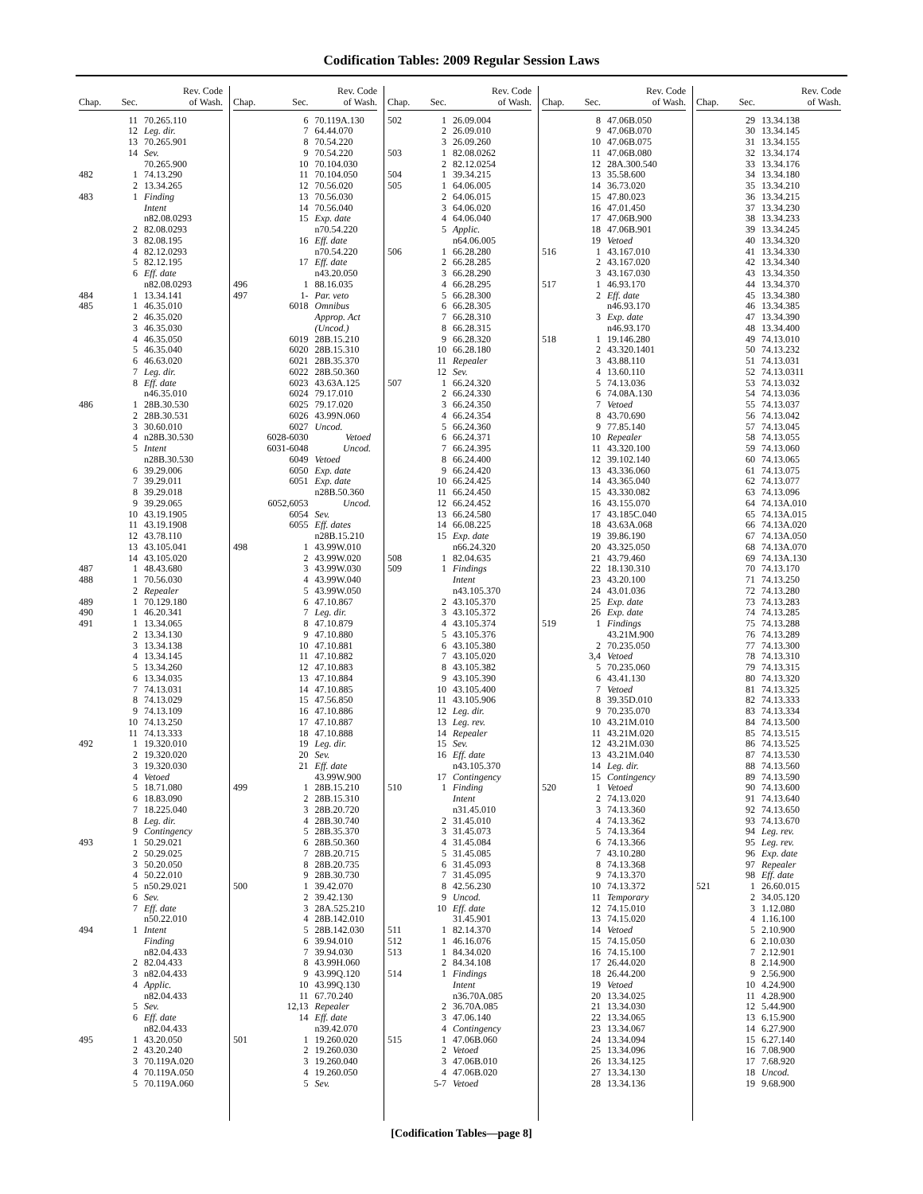Codification Tables: 2009 Regular Session Laws
| Chap. | Sec. | Rev. Code of Wash. |
| --- | --- | --- |
| | 11 | 70.265.110 |
| | 12 | Leg. dir. |
| | 13 | 70.265.901 |
| | 14 | Sev. |
| | | 70.265.900 |
| 482 | 1 | 74.13.290 |
| | 2 | 13.34.265 |
| 483 | 1 | Finding |
| | | Intent |
| | | n82.08.0293 |
| | 2 | 82.08.0293 |
| | 3 | 82.08.195 |
| | 4 | 82.12.0293 |
| | 5 | 82.12.195 |
| | 6 | Eff. date |
| | | n82.08.0293 |
| 484 | 1 | 13.34.141 |
| 485 | 1 | 46.35.010 |
| | 2 | 46.35.020 |
| | 3 | 46.35.030 |
| | 4 | 46.35.050 |
| | 5 | 46.35.040 |
| | 6 | 46.63.020 |
| | 7 | Leg. dir. |
| | 8 | Eff. date |
| | | n46.35.010 |
| 486 | 1 | 28B.30.530 |
| | 2 | 28B.30.531 |
| | 3 | 30.60.010 |
| | 4 | n28B.30.530 |
| | 5 | Intent |
| | | n28B.30.530 |
| | 6 | 39.29.006 |
| | 7 | 39.29.011 |
| | 8 | 39.29.018 |
| | 9 | 39.29.065 |
| | 10 | 43.19.1905 |
| | 11 | 43.19.1908 |
| | 12 | 43.78.110 |
| | 13 | 43.105.041 |
| | 14 | 43.105.020 |
| 487 | 1 | 48.43.680 |
| 488 | 1 | 70.56.030 |
| | 2 | Repealer |
| 489 | 1 | 70.129.180 |
| 490 | 1 | 46.20.341 |
| 491 | 1 | 13.34.065 |
| | 2 | 13.34.130 |
| | 3 | 13.34.138 |
| | 4 | 13.34.145 |
| | 5 | 13.34.260 |
| | 6 | 13.34.035 |
| | 7 | 74.13.031 |
| | 8 | 74.13.029 |
| | 9 | 74.13.109 |
| | 10 | 74.13.250 |
| | 11 | 74.13.333 |
| 492 | 1 | 19.320.010 |
| | 2 | 19.320.020 |
| | 3 | 19.320.030 |
| | 4 | Vetoed |
| | 5 | 18.71.080 |
| | 6 | 18.83.090 |
| | 7 | 18.225.040 |
| | 8 | Leg. dir. |
| | 9 | Contingency |
| 493 | 1 | 50.29.021 |
| | 2 | 50.29.025 |
| | 3 | 50.20.050 |
| | 4 | 50.22.010 |
| | 5 | n50.29.021 |
| | 6 | Sev. |
| | 7 | Eff. date |
| | | n50.22.010 |
| 494 | 1 | Intent |
| | | Finding |
| | | n82.04.433 |
| | 2 | 82.04.433 |
| | 3 | n82.04.433 |
| | 4 | Applic. |
| | | n82.04.433 |
| | 5 | Sev. |
| | 6 | Eff. date |
| | | n82.04.433 |
| 495 | 1 | 43.20.050 |
| | 2 | 43.20.240 |
| | 3 | 70.119A.020 |
| | 4 | 70.119A.050 |
| | 5 | 70.119A.060 |
| Chap. | Sec. | Rev. Code of Wash. |
| --- | --- | --- |
| | 6 | 70.119A.130 |
| | 7 | 64.44.070 |
| | 8 | 70.54.220 |
| | 9 | 70.54.220 |
| | 10 | 70.104.030 |
| | 11 | 70.104.050 |
| | 12 | 70.56.020 |
| | 13 | 70.56.030 |
| | 14 | 70.56.040 |
| | 15 | Exp. date |
| | | n70.54.220 |
| | 16 | Eff. date |
| | | n70.54.220 |
| | 17 | Eff. date |
| | | n43.20.050 |
| 496 | 1 | 88.16.035 |
| 497 | 1- | Par. veto |
| | 6018 | Omnibus |
| | | Approp. Act |
| | | (Uncod.) |
| | 6019 | 28B.15.210 |
| | 6020 | 28B.15.310 |
| | 6021 | 28B.35.370 |
| | 6022 | 28B.50.360 |
| | 6023 | 43.63A.125 |
| | 6024 | 79.17.010 |
| | 6025 | 79.17.020 |
| | 6026 | 43.99N.060 |
| | 6027 | Uncod. |
| 6028-6030 | | Vetoed |
| 6031-6048 | | Uncod. |
| | 6049 | Vetoed |
| | 6050 | Exp. date |
| | 6051 | Exp. date |
| | | n28B.50.360 |
| 6052,6053 | | Uncod. |
| | 6054 | Sev. |
| | 6055 | Eff. dates |
| | | n28B.15.210 |
| 498 | 1 | 43.99W.010 |
| | 2 | 43.99W.020 |
| | 3 | 43.99W.030 |
| | 4 | 43.99W.040 |
| | 5 | 43.99W.050 |
| | 6 | 47.10.867 |
| | 7 | Leg. dir. |
| | 8 | 47.10.879 |
| | 9 | 47.10.880 |
| | 10 | 47.10.881 |
| | 11 | 47.10.882 |
| | 12 | 47.10.883 |
| | 13 | 47.10.884 |
| | 14 | 47.10.885 |
| | 15 | 47.56.850 |
| | 16 | 47.10.886 |
| | 17 | 47.10.887 |
| | 18 | 47.10.888 |
| | 19 | Leg. dir. |
| | 20 | Sev. |
| | 21 | Eff. date |
| | | 43.99W.900 |
| 499 | 1 | 28B.15.210 |
| | 2 | 28B.15.310 |
| | 3 | 28B.20.720 |
| | 4 | 28B.30.740 |
| | 5 | 28B.35.370 |
| | 6 | 28B.50.360 |
| | 7 | 28B.20.715 |
| | 8 | 28B.20.735 |
| | 9 | 28B.30.730 |
| 500 | 1 | 39.42.070 |
| | 2 | 39.42.130 |
| | 3 | 28A.525.210 |
| | 4 | 28B.142.010 |
| | 5 | 28B.142.030 |
| | 6 | 39.94.010 |
| | 7 | 39.94.030 |
| | 8 | 43.99H.060 |
| | 9 | 43.99Q.120 |
| | 10 | 43.99Q.130 |
| | 11 | 67.70.240 |
| | 12,13 | Repealer |
| | 14 | Eff. date |
| | | n39.42.070 |
| 501 | 1 | 19.260.020 |
| | 2 | 19.260.030 |
| | 3 | 19.260.040 |
| | 4 | 19.260.050 |
| | 5 | Sev. |
| Chap. | Sec. | Rev. Code of Wash. |
| --- | --- | --- |
| 502 | 1 | 26.09.004 |
| | 2 | 26.09.010 |
| | 3 | 26.09.260 |
| 503 | 1 | 82.08.0262 |
| | 2 | 82.12.0254 |
| 504 | 1 | 39.34.215 |
| 505 | 1 | 64.06.005 |
| | 2 | 64.06.015 |
| | 3 | 64.06.020 |
| | 4 | 64.06.040 |
| | 5 | Applic. |
| | | n64.06.005 |
| 506 | 1 | 66.28.280 |
| | 2 | 66.28.285 |
| | 3 | 66.28.290 |
| | 4 | 66.28.295 |
| | 5 | 66.28.300 |
| | 6 | 66.28.305 |
| | 7 | 66.28.310 |
| | 8 | 66.28.315 |
| | 9 | 66.28.320 |
| | 10 | 66.28.180 |
| | 11 | Repealer |
| | 12 | Sev. |
| 507 | 1 | 66.24.320 |
| | 2 | 66.24.330 |
| | 3 | 66.24.350 |
| | 4 | 66.24.354 |
| | 5 | 66.24.360 |
| | 6 | 66.24.371 |
| | 7 | 66.24.395 |
| | 8 | 66.24.400 |
| | 9 | 66.24.420 |
| | 10 | 66.24.425 |
| | 11 | 66.24.450 |
| | 12 | 66.24.452 |
| | 13 | 66.24.580 |
| | 14 | 66.08.225 |
| | 15 | Exp. date |
| | | n66.24.320 |
| 508 | 1 | 82.04.635 |
| 509 | 1 | Findings |
| | | Intent |
| | | n43.105.370 |
| | 2 | 43.105.370 |
| | 3 | 43.105.372 |
| | 4 | 43.105.374 |
| | 5 | 43.105.376 |
| | 6 | 43.105.380 |
| | 7 | 43.105.020 |
| | 8 | 43.105.382 |
| | 9 | 43.105.390 |
| | 10 | 43.105.400 |
| | 11 | 43.105.906 |
| | 12 | Leg. dir. |
| | 13 | Leg. rev. |
| | 14 | Repealer |
| | 15 | Sev. |
| | 16 | Eff. date |
| | | n43.105.370 |
| | 17 | Contingency |
| 510 | 1 | Finding |
| | | Intent |
| | | n31.45.010 |
| | 2 | 31.45.010 |
| | 3 | 31.45.073 |
| | 4 | 31.45.084 |
| | 5 | 31.45.085 |
| | 6 | 31.45.093 |
| | 7 | 31.45.095 |
| | 8 | 42.56.230 |
| | 9 | Uncod. |
| | 10 | Eff. date |
| | | 31.45.901 |
| 511 | 1 | 82.14.370 |
| 512 | 1 | 46.16.076 |
| 513 | 1 | 84.34.020 |
| | 2 | 84.34.108 |
| 514 | 1 | Findings |
| | | Intent |
| | | n36.70A.085 |
| | 2 | 36.70A.085 |
| | 3 | 47.06.140 |
| | 4 | Contingency |
| 515 | 1 | 47.06B.060 |
| | 2 | Vetoed |
| | 3 | 47.06B.010 |
| | 4 | 47.06B.020 |
| | 5-7 | Vetoed |
| Chap. | Sec. | Rev. Code of Wash. |
| --- | --- | --- |
| | 8 | 47.06B.050 |
| | 9 | 47.06B.070 |
| | 10 | 47.06B.075 |
| | 11 | 47.06B.080 |
| | 12 | 28A.300.540 |
| | 13 | 35.58.600 |
| | 14 | 36.73.020 |
| | 15 | 47.80.023 |
| | 16 | 47.01.450 |
| | 17 | 47.06B.900 |
| | 18 | 47.06B.901 |
| | 19 | Vetoed |
| 516 | 1 | 43.167.010 |
| | 2 | 43.167.020 |
| | 3 | 43.167.030 |
| 517 | 1 | 46.93.170 |
| | 2 | Eff. date |
| | | n46.93.170 |
| | 3 | Exp. date |
| | | n46.93.170 |
| 518 | 1 | 19.146.280 |
| | 2 | 43.320.1401 |
| | 3 | 43.88.110 |
| | 4 | 13.60.110 |
| | 5 | 74.13.036 |
| | 6 | 74.08A.130 |
| | 7 | Vetoed |
| | 8 | 43.70.690 |
| | 9 | 77.85.140 |
| | 10 | Repealer |
| | 11 | 43.320.100 |
| | 12 | 39.102.140 |
| | 13 | 43.336.060 |
| | 14 | 43.365.040 |
| | 15 | 43.330.082 |
| | 16 | 43.155.070 |
| | 17 | 43.185C.040 |
| | 18 | 43.63A.068 |
| | 19 | 39.86.190 |
| | 20 | 43.325.050 |
| | 21 | 43.79.460 |
| | 22 | 18.130.310 |
| | 23 | 43.20.100 |
| | 24 | 43.01.036 |
| | 25 | Exp. date |
| | 26 | Exp. date |
| 519 | 1 | Findings |
| | | 43.21M.900 |
| | 2 | 70.235.050 |
| | 3,4 | Vetoed |
| | 5 | 70.235.060 |
| | 6 | 43.41.130 |
| | 7 | Vetoed |
| | 8 | 39.35D.010 |
| | 9 | 70.235.070 |
| | 10 | 43.21M.010 |
| | 11 | 43.21M.020 |
| | 12 | 43.21M.030 |
| | 13 | 43.21M.040 |
| | 14 | Leg. dir. |
| | 15 | Contingency |
| 520 | 1 | Vetoed |
| | 2 | 74.13.020 |
| | 3 | 74.13.360 |
| | 4 | 74.13.362 |
| | 5 | 74.13.364 |
| | 6 | 74.13.366 |
| | 7 | 43.10.280 |
| | 8 | 74.13.368 |
| | 9 | 74.13.370 |
| | 10 | 74.13.372 |
| | 11 | Temporary |
| | 12 | 74.15.010 |
| | 13 | 74.15.020 |
| | 14 | Vetoed |
| | 15 | 74.15.050 |
| | 16 | 74.15.100 |
| | 17 | 26.44.020 |
| | 18 | 26.44.200 |
| | 19 | Vetoed |
| | 20 | 13.34.025 |
| | 21 | 13.34.030 |
| | 22 | 13.34.065 |
| | 23 | 13.34.067 |
| | 24 | 13.34.094 |
| | 25 | 13.34.096 |
| | 26 | 13.34.125 |
| | 27 | 13.34.130 |
| | 28 | 13.34.136 |
| Chap. | Sec. | Rev. Code of Wash. |
| --- | --- | --- |
| | 29 | 13.34.138 |
| | 30 | 13.34.145 |
| | 31 | 13.34.155 |
| | 32 | 13.34.174 |
| | 33 | 13.34.176 |
| | 34 | 13.34.180 |
| | 35 | 13.34.210 |
| | 36 | 13.34.215 |
| | 37 | 13.34.230 |
| | 38 | 13.34.233 |
| | 39 | 13.34.245 |
| | 40 | 13.34.320 |
| | 41 | 13.34.330 |
| | 42 | 13.34.340 |
| | 43 | 13.34.350 |
| | 44 | 13.34.370 |
| | 45 | 13.34.380 |
| | 46 | 13.34.385 |
| | 47 | 13.34.390 |
| | 48 | 13.34.400 |
| | 49 | 74.13.010 |
| | 50 | 74.13.232 |
| | 51 | 74.13.031 |
| | 52 | 74.13.0311 |
| | 53 | 74.13.032 |
| | 54 | 74.13.036 |
| | 55 | 74.13.037 |
| | 56 | 74.13.042 |
| | 57 | 74.13.045 |
| | 58 | 74.13.055 |
| | 59 | 74.13.060 |
| | 60 | 74.13.065 |
| | 61 | 74.13.075 |
| | 62 | 74.13.077 |
| | 63 | 74.13.096 |
| | 64 | 74.13A.010 |
| | 65 | 74.13A.015 |
| | 66 | 74.13A.020 |
| | 67 | 74.13A.050 |
| | 68 | 74.13A.070 |
| | 69 | 74.13A.130 |
| | 70 | 74.13.170 |
| | 71 | 74.13.250 |
| | 72 | 74.13.280 |
| | 73 | 74.13.283 |
| | 74 | 74.13.285 |
| | 75 | 74.13.288 |
| | 76 | 74.13.289 |
| | 77 | 74.13.300 |
| | 78 | 74.13.310 |
| | 79 | 74.13.315 |
| | 80 | 74.13.320 |
| | 81 | 74.13.325 |
| | 82 | 74.13.333 |
| | 83 | 74.13.334 |
| | 84 | 74.13.500 |
| | 85 | 74.13.515 |
| | 86 | 74.13.525 |
| | 87 | 74.13.530 |
| | 88 | 74.13.560 |
| | 89 | 74.13.590 |
| | 90 | 74.13.600 |
| | 91 | 74.13.640 |
| | 92 | 74.13.650 |
| | 93 | 74.13.670 |
| | 94 | Leg. rev. |
| | 95 | Leg. rev. |
| | 96 | Exp. date |
| | 97 | Repealer |
| | 98 | Eff. date |
| 521 | 1 | 26.60.015 |
| | 2 | 34.05.120 |
| | 3 | 1.12.080 |
| | 4 | 1.16.100 |
| | 5 | 2.10.900 |
| | 6 | 2.10.030 |
| | 7 | 2.12.901 |
| | 8 | 2.14.900 |
| | 9 | 2.56.900 |
| | 10 | 4.24.900 |
| | 11 | 4.28.900 |
| | 12 | 5.44.900 |
| | 13 | 6.15.900 |
| | 14 | 6.27.900 |
| | 15 | 6.27.140 |
| | 16 | 7.08.900 |
| | 17 | 7.68.920 |
| | 18 | Uncod. |
| | 19 | 9.68.900 |
[Codification Tables—page 8]